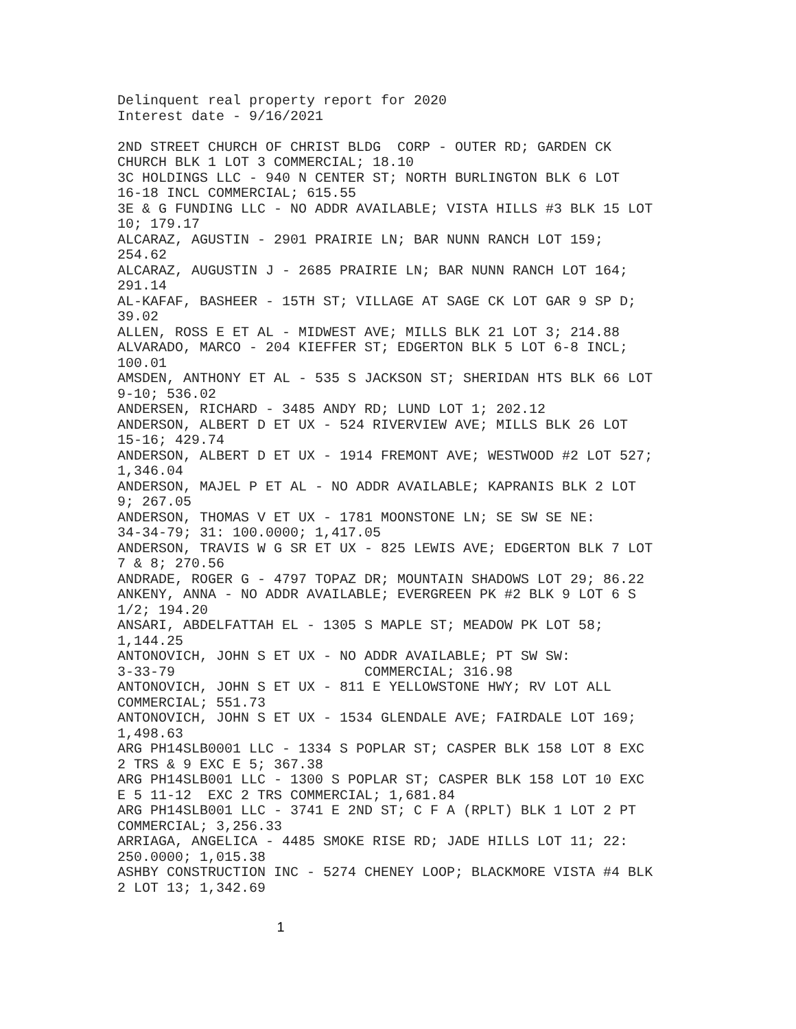Delinquent real property report for 2020 Interest date - 9/16/2021 2ND STREET CHURCH OF CHRIST BLDG CORP - OUTER RD; GARDEN CK CHURCH BLK 1 LOT 3 COMMERCIAL; 18.10 3C HOLDINGS LLC - 940 N CENTER ST; NORTH BURLINGTON BLK 6 LOT 16-18 INCL COMMERCIAL; 615.55 3E & G FUNDING LLC - NO ADDR AVAILABLE; VISTA HILLS #3 BLK 15 LOT 10; 179.17 ALCARAZ, AGUSTIN - 2901 PRAIRIE LN; BAR NUNN RANCH LOT 159; 254.62 ALCARAZ, AUGUSTIN J - 2685 PRAIRIE LN; BAR NUNN RANCH LOT 164; 291.14 AL-KAFAF, BASHEER - 15TH ST; VILLAGE AT SAGE CK LOT GAR 9 SP D; 39.02 ALLEN, ROSS E ET AL - MIDWEST AVE; MILLS BLK 21 LOT 3; 214.88 ALVARADO, MARCO - 204 KIEFFER ST; EDGERTON BLK 5 LOT 6-8 INCL; 100.01 AMSDEN, ANTHONY ET AL - 535 S JACKSON ST; SHERIDAN HTS BLK 66 LOT 9-10; 536.02 ANDERSEN, RICHARD - 3485 ANDY RD; LUND LOT 1; 202.12 ANDERSON, ALBERT D ET UX - 524 RIVERVIEW AVE; MILLS BLK 26 LOT 15-16; 429.74 ANDERSON, ALBERT D ET UX - 1914 FREMONT AVE; WESTWOOD #2 LOT 527; 1,346.04 ANDERSON, MAJEL P ET AL - NO ADDR AVAILABLE; KAPRANIS BLK 2 LOT 9; 267.05 ANDERSON, THOMAS V ET UX - 1781 MOONSTONE LN; SE SW SE NE: 34-34-79; 31: 100.0000; 1,417.05 ANDERSON, TRAVIS W G SR ET UX - 825 LEWIS AVE; EDGERTON BLK 7 LOT 7 & 8; 270.56 ANDRADE, ROGER G - 4797 TOPAZ DR; MOUNTAIN SHADOWS LOT 29; 86.22 ANKENY, ANNA - NO ADDR AVAILABLE; EVERGREEN PK #2 BLK 9 LOT 6 S 1/2; 194.20 ANSARI, ABDELFATTAH EL - 1305 S MAPLE ST; MEADOW PK LOT 58; 1,144.25 ANTONOVICH, JOHN S ET UX - NO ADDR AVAILABLE; PT SW SW: 3-33-79 COMMERCIAL; 316.98 ANTONOVICH, JOHN S ET UX - 811 E YELLOWSTONE HWY; RV LOT ALL COMMERCIAL; 551.73 ANTONOVICH, JOHN S ET UX - 1534 GLENDALE AVE; FAIRDALE LOT 169; 1,498.63 ARG PH14SLB0001 LLC - 1334 S POPLAR ST; CASPER BLK 158 LOT 8 EXC 2 TRS & 9 EXC E 5; 367.38 ARG PH14SLB001 LLC - 1300 S POPLAR ST; CASPER BLK 158 LOT 10 EXC E 5 11-12 EXC 2 TRS COMMERCIAL; 1,681.84 ARG PH14SLB001 LLC - 3741 E 2ND ST; C F A (RPLT) BLK 1 LOT 2 PT COMMERCIAL; 3,256.33 ARRIAGA, ANGELICA - 4485 SMOKE RISE RD; JADE HILLS LOT 11; 22: 250.0000; 1,015.38 ASHBY CONSTRUCTION INC - 5274 CHENEY LOOP; BLACKMORE VISTA #4 BLK 2 LOT 13; 1,342.69
1